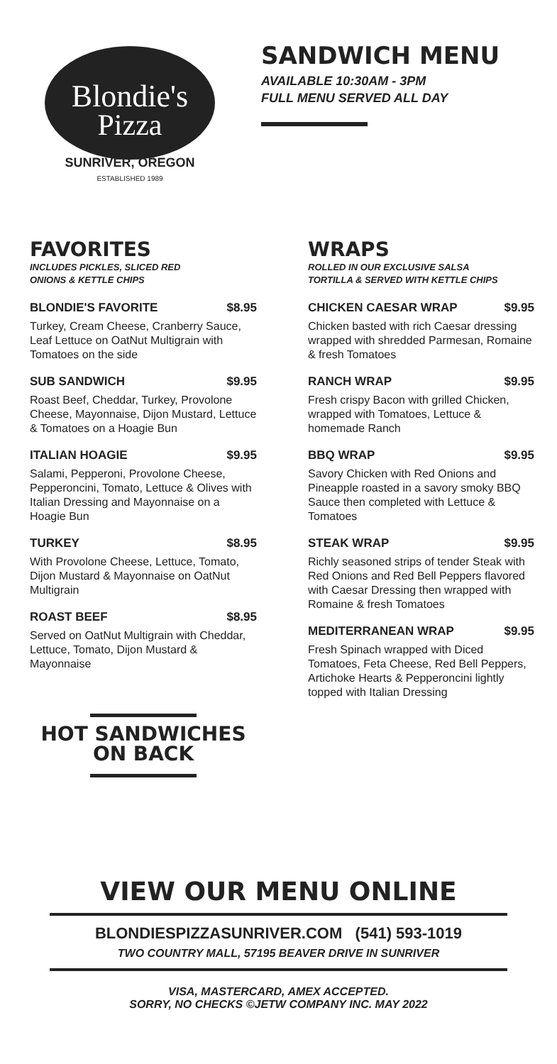Blondie's
Pizza
SUNRIVER, OREGON
ESTABLISHED 1989
SANDWICH MENU
AVAILABLE 10:30AM - 3PM
FULL MENU SERVED ALL DAY
FAVORITES
INCLUDES PICKLES, SLICED RED
ONIONS & KETTLE CHIPS
BLONDIE'S FAVORITE $8.95
Turkey, Cream Cheese, Cranberry Sauce, Leaf Lettuce on OatNut Multigrain with Tomatoes on the side
SUB SANDWICH $9.95
Roast Beef, Cheddar, Turkey, Provolone Cheese, Mayonnaise, Dijon Mustard, Lettuce & Tomatoes on a Hoagie Bun
ITALIAN HOAGIE $9.95
Salami, Pepperoni, Provolone Cheese, Pepperoncini, Tomato, Lettuce & Olives with Italian Dressing and Mayonnaise on a Hoagie Bun
TURKEY $8.95
With Provolone Cheese, Lettuce, Tomato, Dijon Mustard & Mayonnaise on OatNut Multigrain
ROAST BEEF $8.95
Served on OatNut Multigrain with Cheddar, Lettuce, Tomato, Dijon Mustard & Mayonnaise
HOT SANDWICHES
ON BACK
WRAPS
ROLLED IN OUR EXCLUSIVE SALSA
TORTILLA & SERVED WITH KETTLE CHIPS
CHICKEN CAESAR WRAP $9.95
Chicken basted with rich Caesar dressing wrapped with shredded Parmesan, Romaine & fresh Tomatoes
RANCH WRAP $9.95
Fresh crispy Bacon with grilled Chicken, wrapped with Tomatoes, Lettuce & homemade Ranch
BBQ WRAP $9.95
Savory Chicken with Red Onions and Pineapple roasted in a savory smoky BBQ Sauce then completed with Lettuce & Tomatoes
STEAK WRAP $9.95
Richly seasoned strips of tender Steak with Red Onions and Red Bell Peppers flavored with Caesar Dressing then wrapped with Romaine & fresh Tomatoes
MEDITERRANEAN WRAP $9.95
Fresh Spinach wrapped with Diced Tomatoes, Feta Cheese, Red Bell Peppers, Artichoke Hearts & Pepperoncini lightly topped with Italian Dressing
VIEW OUR MENU ONLINE
BLONDIESPIZZASUNRIVER.COM (541) 593-1019
TWO COUNTRY MALL, 57195 BEAVER DRIVE IN SUNRIVER
VISA, MASTERCARD, AMEX ACCEPTED.
SORRY, NO CHECKS ©JETW COMPANY INC. MAY 2022